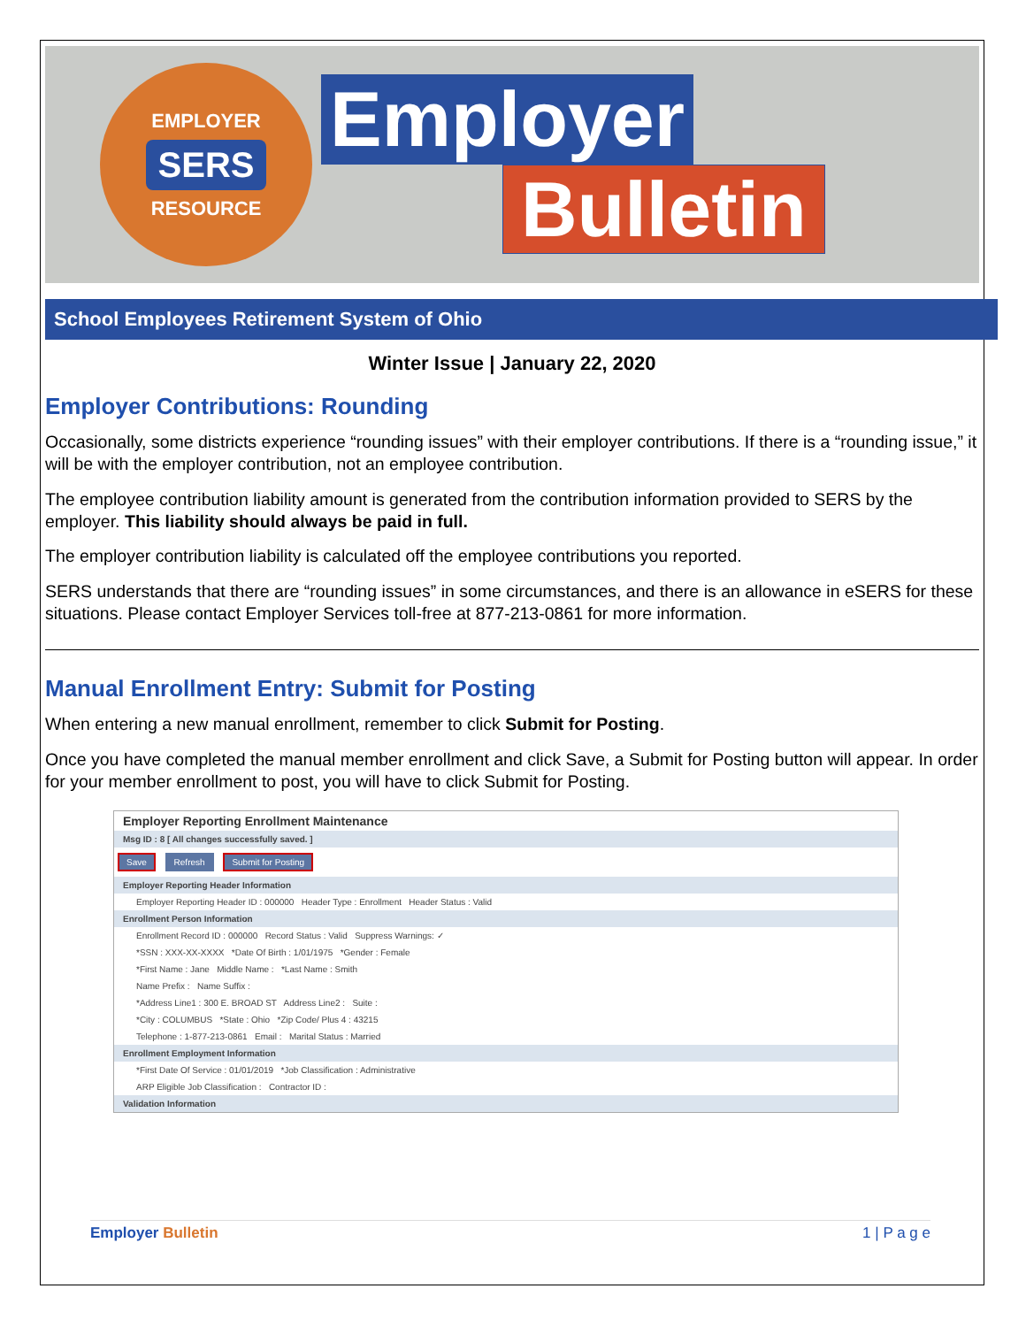EMPLOYER
SERS
RESOURCE
Employer
Bulletin
School Employees Retirement System of Ohio
Winter Issue | January 22, 2020
Employer Contributions: Rounding
Occasionally, some districts experience “rounding issues” with their employer contributions. If there is a “rounding issue,” it will be with the employer contribution, not an employee contribution.
The employee contribution liability amount is generated from the contribution information provided to SERS by the employer. This liability should always be paid in full.
The employer contribution liability is calculated off the employee contributions you reported.
SERS understands that there are “rounding issues” in some circumstances, and there is an allowance in eSERS for these situations. Please contact Employer Services toll-free at 877-213-0861 for more information.
Manual Enrollment Entry: Submit for Posting
When entering a new manual enrollment, remember to click Submit for Posting.
Once you have completed the manual member enrollment and click Save, a Submit for Posting button will appear. In order for your member enrollment to post, you will have to click Submit for Posting.
Employer Reporting Enrollment Maintenance
Msg ID : 8 [ All changes successfully saved. ]
Save Refresh Submit for Posting
Employer Reporting Header Information
Employer Reporting Header ID : 000000 Header Type : Enrollment Header Status : Valid
Enrollment Person Information
Enrollment Record ID : 000000 Record Status : Valid Suppress Warnings: ✓
*SSN : XXX-XX-XXXX *Date Of Birth : 1/01/1975 *Gender : Female
*First Name : Jane Middle Name : *Last Name : Smith
Name Prefix : Name Suffix :
*Address Line1 : 300 E. BROAD ST Address Line2 : Suite :
*City : COLUMBUS *State : Ohio *Zip Code/ Plus 4 : 43215
Telephone : 1-877-213-0861 Email : Marital Status : Married
Enrollment Employment Information
*First Date Of Service : 01/01/2019 *Job Classification : Administrative
ARP Eligible Job Classification : Contractor ID :
Validation Information
Employer Bulletin 1 | P a g e